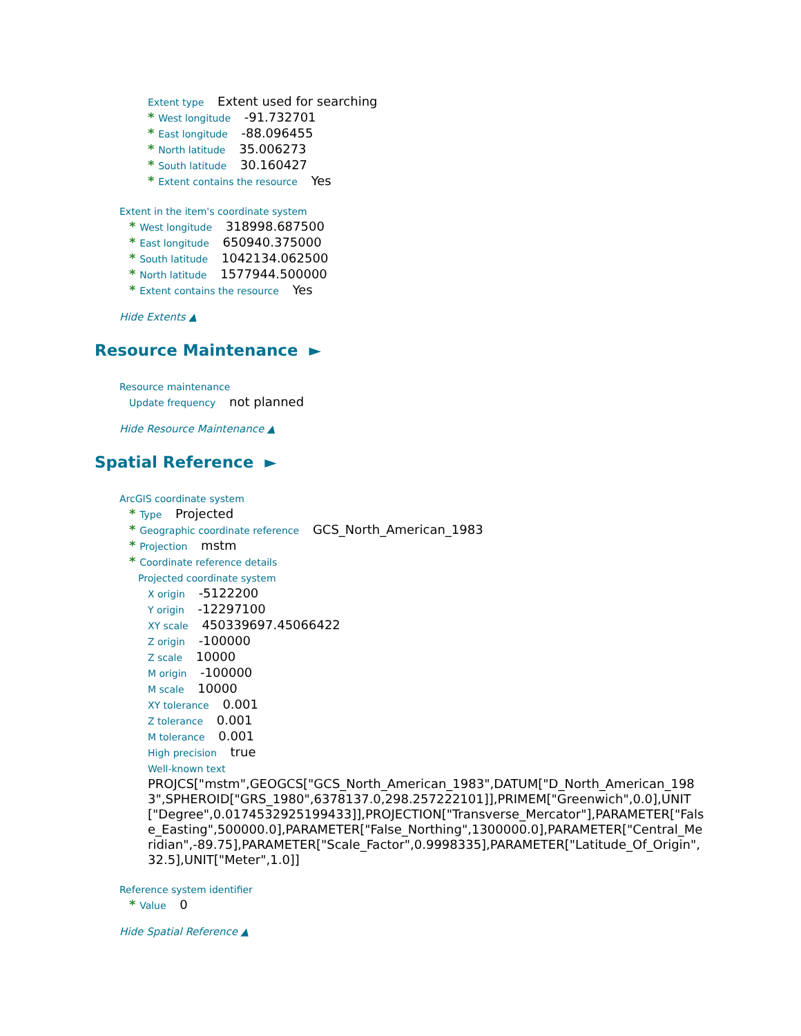Extent type Extent used for searching
* West longitude -91.732701
* East longitude -88.096455
* North latitude 35.006273
* South latitude 30.160427
* Extent contains the resource Yes
Extent in the item's coordinate system
* West longitude 318998.687500
* East longitude 650940.375000
* South latitude 1042134.062500
* North latitude 1577944.500000
* Extent contains the resource Yes
Hide Extents ▲
Resource Maintenance ►
Resource maintenance
Update frequency not planned
Hide Resource Maintenance ▲
Spatial Reference ►
ArcGIS coordinate system
* Type Projected
* Geographic coordinate reference GCS_North_American_1983
* Projection mstm
* Coordinate reference details
Projected coordinate system
X origin -5122200
Y origin -12297100
XY scale 450339697.45066422
Z origin -100000
Z scale 10000
M origin -100000
M scale 10000
XY tolerance 0.001
Z tolerance 0.001
M tolerance 0.001
High precision true
Well-known text
PROJCS["mstm",GEOGCS["GCS_North_American_1983",DATUM["D_North_American_1983",SPHEROID["GRS_1980",6378137.0,298.257222101]],PRIMEM["Greenwich",0.0],UNIT["Degree",0.0174532925199433]],PROJECTION["Transverse_Mercator"],PARAMETER["False_Easting",500000.0],PARAMETER["False_Northing",1300000.0],PARAMETER["Central_Meridian",-89.75],PARAMETER["Scale_Factor",0.9998335],PARAMETER["Latitude_Of_Origin",32.5],UNIT["Meter",1.0]]
Reference system identifier
* Value 0
Hide Spatial Reference ▲